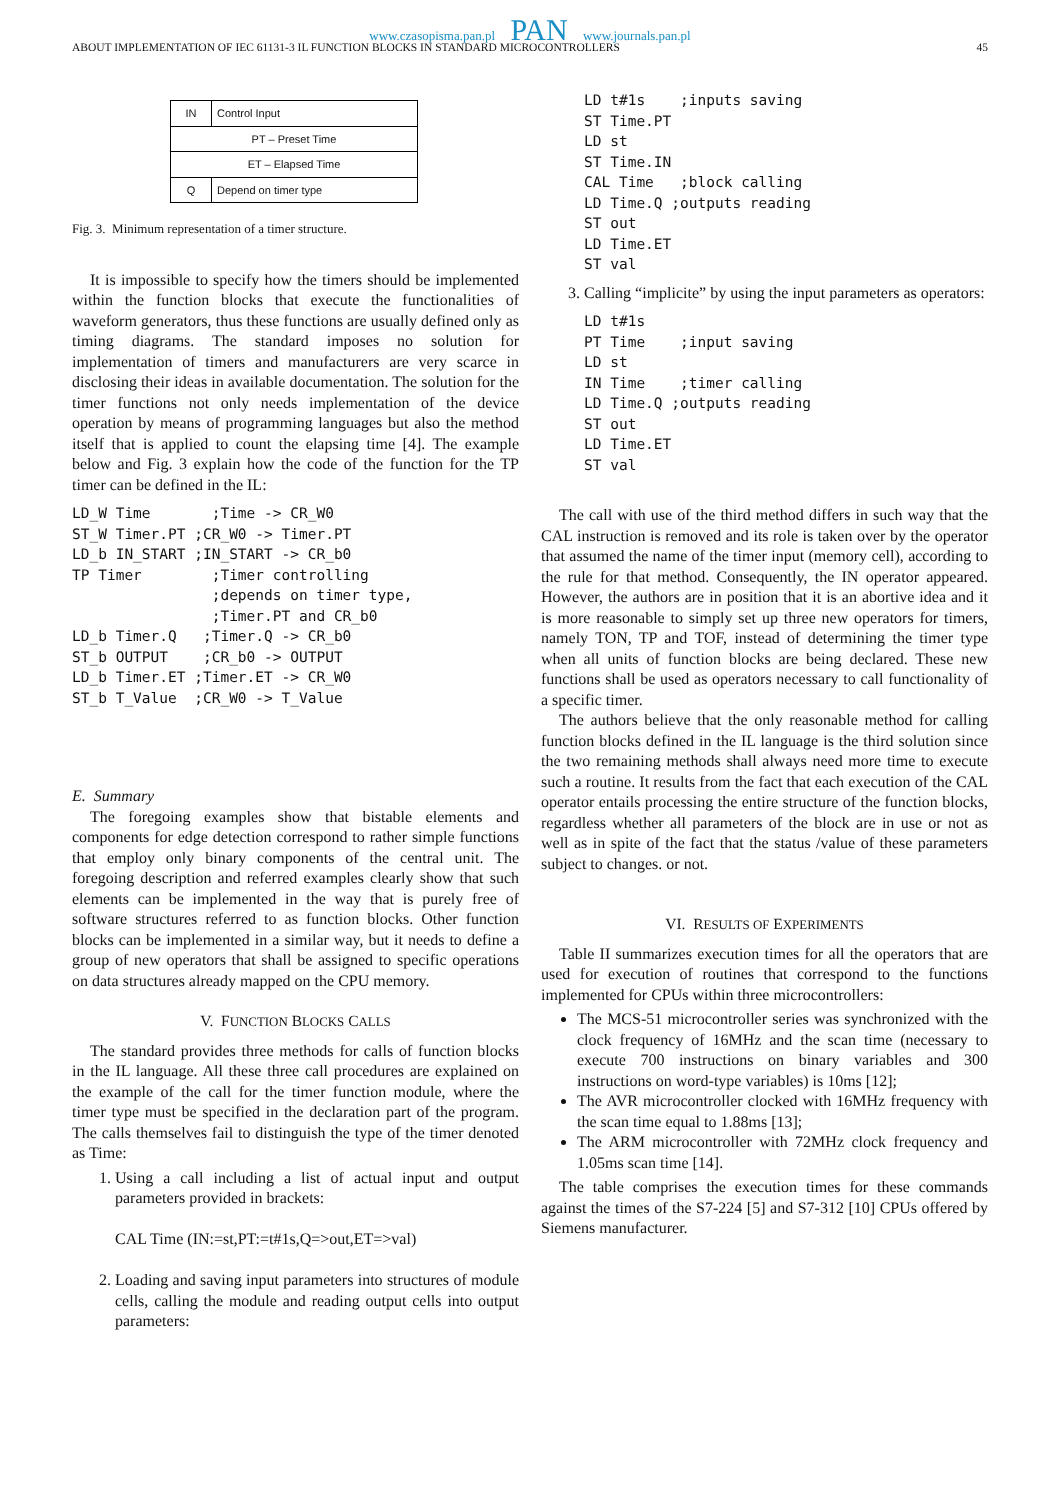www.czasopisma.pan.pl PAN www.journals.pan.pl
ABOUT IMPLEMENTATION OF IEC 61131-3 IL FUNCTION BLOCKS IN STANDARD MICROCONTROLLERS 45
| IN | Control Input |
| PT – Preset Time | |
| ET – Elapsed Time | |
| Q | Depend on timer type |
Fig. 3. Minimum representation of a timer structure.
It is impossible to specify how the timers should be implemented within the function blocks that execute the functionalities of waveform generators, thus these functions are usually defined only as timing diagrams. The standard imposes no solution for implementation of timers and manufacturers are very scarce in disclosing their ideas in available documentation. The solution for the timer functions not only needs implementation of the device operation by means of programming languages but also the method itself that is applied to count the elapsing time [4]. The example below and Fig. 3 explain how the code of the function for the TP timer can be defined in the IL:
LD_W Time       ;Time -> CR_W0
ST_W Timer.PT ;CR_W0 -> Timer.PT
LD_b IN_START ;IN_START -> CR_b0
TP Timer        ;Timer controlling
                ;depends on timer type,
                ;Timer.PT and CR_b0
LD_b Timer.Q   ;Timer.Q -> CR_b0
ST_b OUTPUT    ;CR_b0 -> OUTPUT
LD_b Timer.ET ;Timer.ET -> CR_W0
ST_b T_Value  ;CR_W0 -> T_Value
E. Summary
The foregoing examples show that bistable elements and components for edge detection correspond to rather simple functions that employ only binary components of the central unit. The foregoing description and referred examples clearly show that such elements can be implemented in the way that is purely free of software structures referred to as function blocks. Other function blocks can be implemented in a similar way, but it needs to define a group of new operators that shall be assigned to specific operations on data structures already mapped on the CPU memory.
V. FUNCTION BLOCKS CALLS
The standard provides three methods for calls of function blocks in the IL language. All these three call procedures are explained on the example of the call for the timer function module, where the timer type must be specified in the declaration part of the program. The calls themselves fail to distinguish the type of the timer denoted as Time:
1. Using a call including a list of actual input and output parameters provided in brackets:
CAL Time (IN:=st,PT:=t#1s,Q=>out,ET=>val)
2. Loading and saving input parameters into structures of module cells, calling the module and reading output cells into output parameters:
LD t#1s    ;inputs saving
ST Time.PT
LD st
ST Time.IN
CAL Time   ;block calling
LD Time.Q ;outputs reading
ST out
LD Time.ET
ST val
3. Calling “implicite” by using the input parameters as operators:
LD t#1s
PT Time    ;input saving
LD st
IN Time    ;timer calling
LD Time.Q ;outputs reading
ST out
LD Time.ET
ST val
The call with use of the third method differs in such way that the CAL instruction is removed and its role is taken over by the operator that assumed the name of the timer input (memory cell), according to the rule for that method. Consequently, the IN operator appeared. However, the authors are in position that it is an abortive idea and it is more reasonable to simply set up three new operators for timers, namely TON, TP and TOF, instead of determining the timer type when all units of function blocks are being declared. These new functions shall be used as operators necessary to call functionality of a specific timer.
The authors believe that the only reasonable method for calling function blocks defined in the IL language is the third solution since the two remaining methods shall always need more time to execute such a routine. It results from the fact that each execution of the CAL operator entails processing the entire structure of the function blocks, regardless whether all parameters of the block are in use or not as well as in spite of the fact that the status /value of these parameters subject to changes. or not.
VI. RESULTS OF EXPERIMENTS
Table II summarizes execution times for all the operators that are used for execution of routines that correspond to the functions implemented for CPUs within three microcontrollers:
The MCS-51 microcontroller series was synchronized with the clock frequency of 16MHz and the scan time (necessary to execute 700 instructions on binary variables and 300 instructions on word-type variables) is 10ms [12];
The AVR microcontroller clocked with 16MHz frequency with the scan time equal to 1.88ms [13];
The ARM microcontroller with 72MHz clock frequency and 1.05ms scan time [14].
The table comprises the execution times for these commands against the times of the S7-224 [5] and S7-312 [10] CPUs offered by Siemens manufacturer.